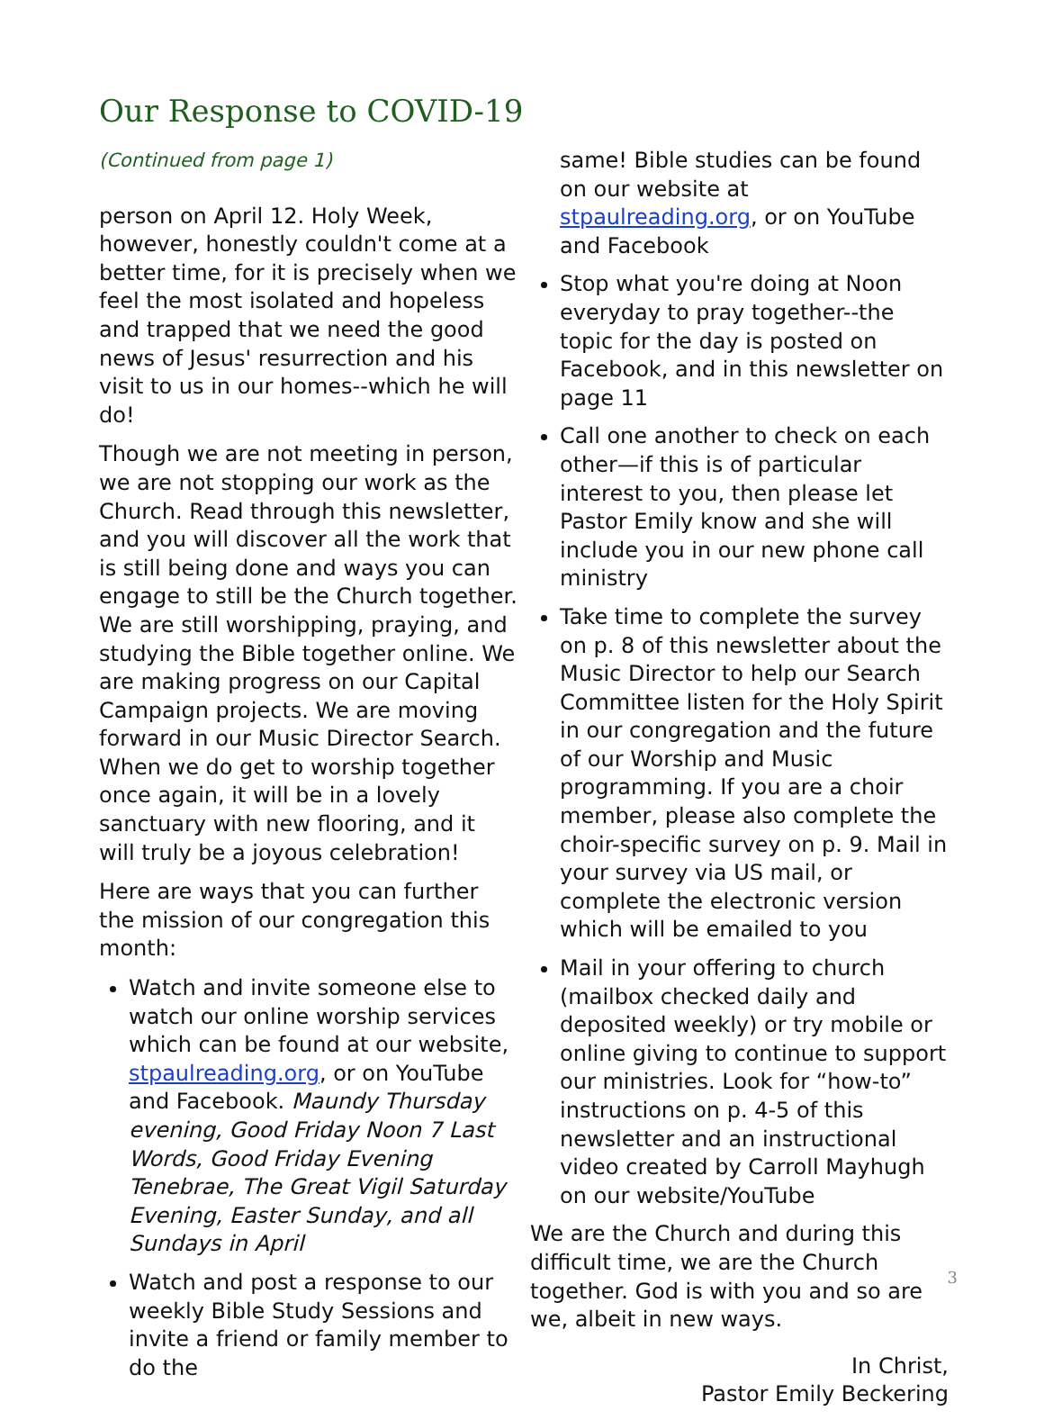Our Response to COVID-19
(Continued from page 1)
person on April 12. Holy Week, however, honestly couldn't come at a better time, for it is precisely when we feel the most isolated and hopeless and trapped that we need the good news of Jesus' resurrection and his visit to us in our homes--which he will do!
Though we are not meeting in person, we are not stopping our work as the Church. Read through this newsletter, and you will discover all the work that is still being done and ways you can engage to still be the Church together. We are still worshipping, praying, and studying the Bible together online. We are making progress on our Capital Campaign projects. We are moving forward in our Music Director Search. When we do get to worship together once again, it will be in a lovely sanctuary with new flooring, and it will truly be a joyous celebration!
Here are ways that you can further the mission of our congregation this month:
Watch and invite someone else to watch our online worship services which can be found at our website, stpaulreading.org, or on YouTube and Facebook. Maundy Thursday evening, Good Friday Noon 7 Last Words, Good Friday Evening Tenebrae, The Great Vigil Saturday Evening, Easter Sunday, and all Sundays in April
Watch and post a response to our weekly Bible Study Sessions and invite a friend or family member to do the
same! Bible studies can be found on our website at stpaulreading.org, or on YouTube and Facebook
Stop what you're doing at Noon everyday to pray together--the topic for the day is posted on Facebook, and in this newsletter on page 11
Call one another to check on each other—if this is of particular interest to you, then please let Pastor Emily know and she will include you in our new phone call ministry
Take time to complete the survey on p. 8 of this newsletter about the Music Director to help our Search Committee listen for the Holy Spirit in our congregation and the future of our Worship and Music programming. If you are a choir member, please also complete the choir-specific survey on p. 9. Mail in your survey via US mail, or complete the electronic version which will be emailed to you
Mail in your offering to church (mailbox checked daily and deposited weekly) or try mobile or online giving to continue to support our ministries. Look for “how-to” instructions on p. 4-5 of this newsletter and an instructional video created by Carroll Mayhugh on our website/YouTube
We are the Church and during this difficult time, we are the Church together. God is with you and so are we, albeit in new ways.
In Christ,
Pastor Emily Beckering
3